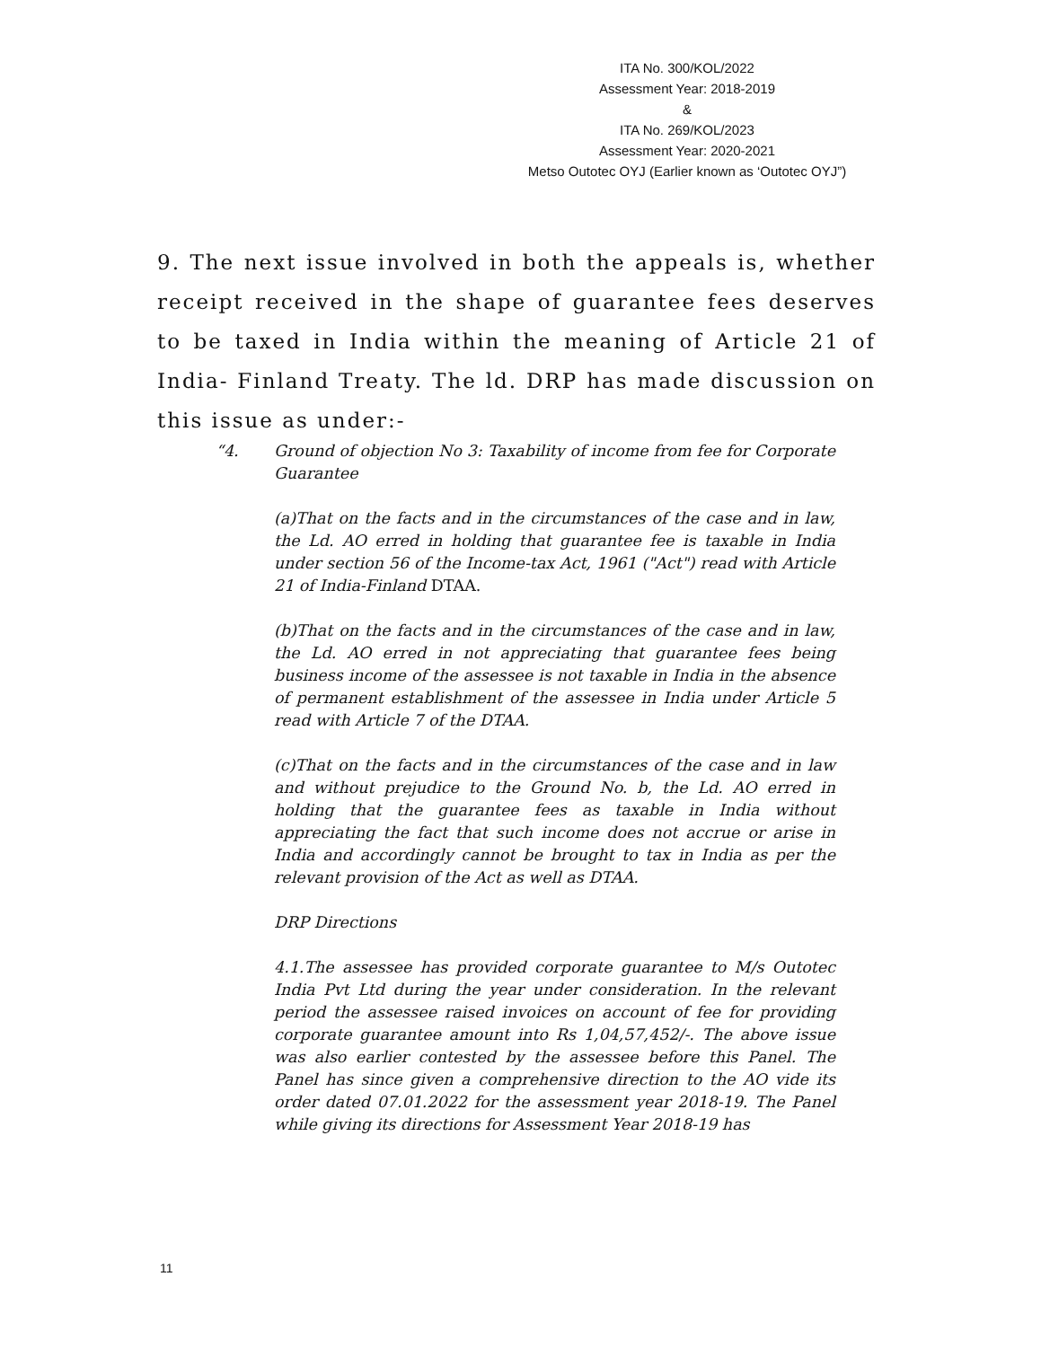ITA No. 300/KOL/2022
Assessment Year: 2018-2019
&
ITA No. 269/KOL/2023
Assessment Year: 2020-2021
Metso Outotec OYJ (Earlier known as ‘Outotec OYJ”)
9. The next issue involved in both the appeals is, whether receipt received in the shape of guarantee fees deserves to be taxed in India within the meaning of Article 21 of India- Finland Treaty. The ld. DRP has made discussion on this issue as under:-
“4. Ground of objection No 3: Taxability of income from fee for Corporate Guarantee
(a)That on the facts and in the circumstances of the case and in law, the Ld. AO erred in holding that guarantee fee is taxable in India under section 56 of the Income-tax Act, 1961 ("Act") read with Article 21 of India-Finland DTAA.
(b)That on the facts and in the circumstances of the case and in law, the Ld. AO erred in not appreciating that guarantee fees being business income of the assessee is not taxable in India in the absence of permanent establishment of the assessee in India under Article 5 read with Article 7 of the DTAA.
(c)That on the facts and in the circumstances of the case and in law and without prejudice to the Ground No. b, the Ld. AO erred in holding that the guarantee fees as taxable in India without appreciating the fact that such income does not accrue or arise in India and accordingly cannot be brought to tax in India as per the relevant provision of the Act as well as DTAA.
DRP Directions
4.1.The assessee has provided corporate guarantee to M/s Outotec India Pvt Ltd during the year under consideration. In the relevant period the assessee raised invoices on account of fee for providing corporate guarantee amount into Rs 1,04,57,452/-. The above issue was also earlier contested by the assessee before this Panel. The Panel has since given a comprehensive direction to the AO vide its order dated 07.01.2022 for the assessment year 2018-19. The Panel while giving its directions for Assessment Year 2018-19 has
11